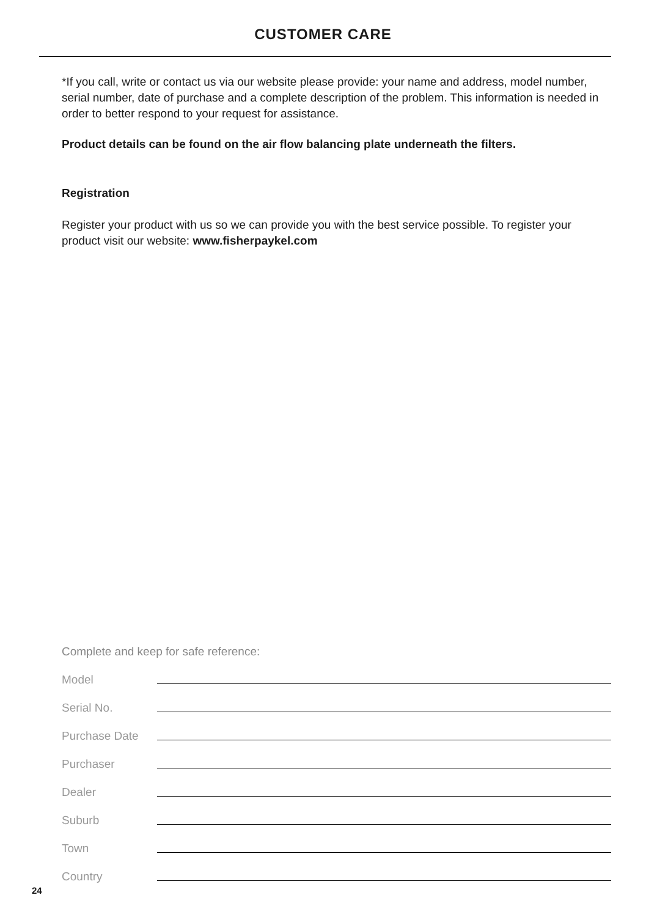CUSTOMER CARE
*If you call, write or contact us via our website please provide: your name and address, model number, serial number, date of purchase and a complete description of the problem. This information is needed in order to better respond to your request for assistance.
Product details can be found on the air flow balancing plate underneath the filters.
Registration
Register your product with us so we can provide you with the best service possible. To register your product visit our website: www.fisherpaykel.com
Complete and keep for safe reference:
Model
Serial No.
Purchase Date
Purchaser
Dealer
Suburb
Town
Country
24